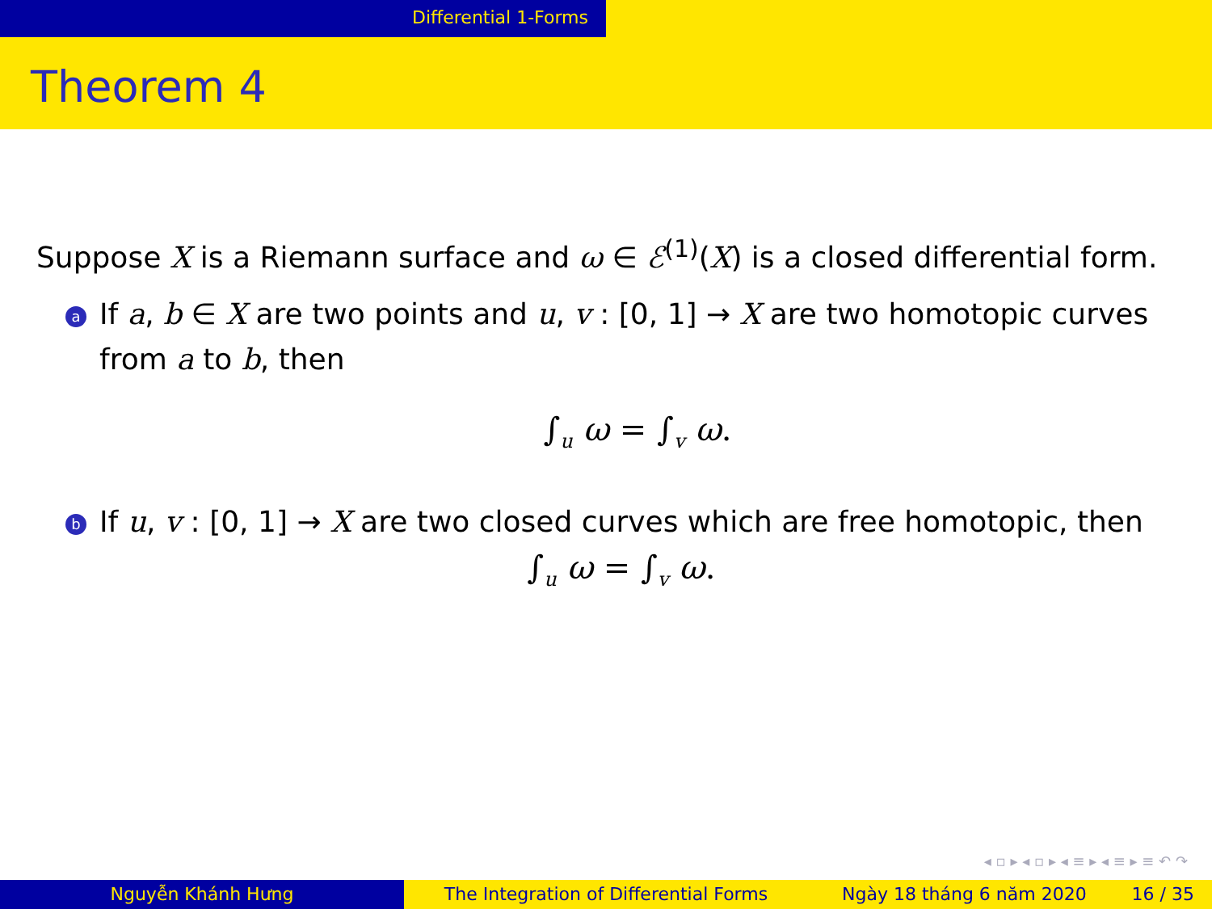Differential 1-Forms
Theorem 4
Suppose X is a Riemann surface and ω ∈ ℰ<sup>(1)</sup>(X) is a closed differential form.
a
If a, b ∈ X are two points and u, v : [0, 1] → X are two homotopic curves from a to b, then
∫<sub>u</sub> ω = ∫<sub>v</sub> ω.
b
If u, v : [0, 1] → X are two closed curves which are free homotopic, then
∫<sub>u</sub> ω = ∫<sub>v</sub> ω.
◂ ▫ ▸ ◂ ▫ ▸ ◂ ≡ ▸ ◂ ≡ ▸ ≡ ↶ ↷
Nguyễn Khánh Hưng The Integration of Differential Forms Ngày 18 tháng 6 năm 2020 16 / 35